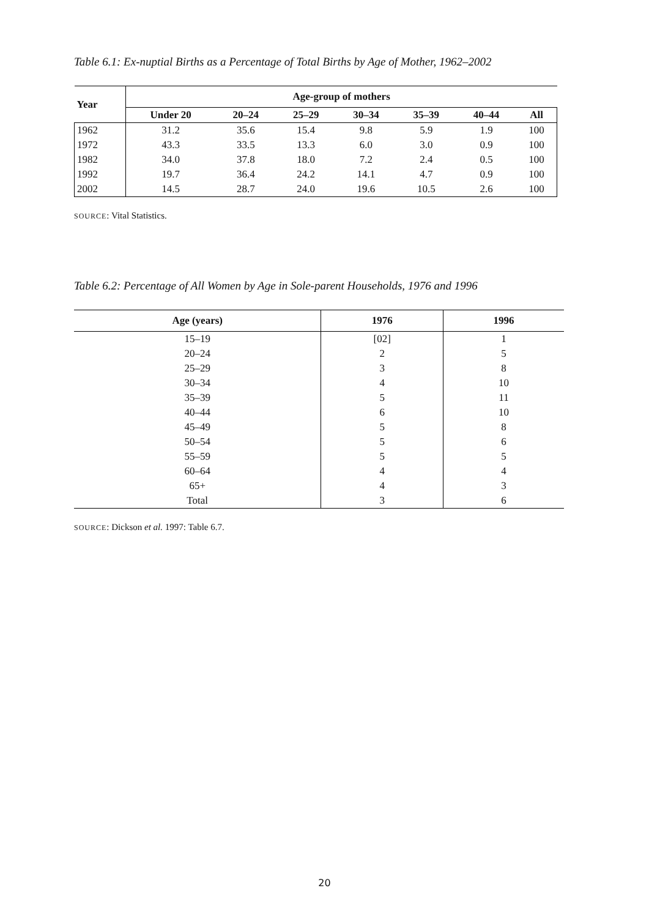Table 6.1: Ex-nuptial Births as a Percentage of Total Births by Age of Mother, 1962–2002
| Year | Age-group of mothers | | | | | | |
| --- | --- | --- | --- | --- | --- | --- | --- |
| | Under 20 | 20–24 | 25–29 | 30–34 | 35–39 | 40–44 | All |
| 1962 | 31.2 | 35.6 | 15.4 | 9.8 | 5.9 | 1.9 | 100 |
| 1972 | 43.3 | 33.5 | 13.3 | 6.0 | 3.0 | 0.9 | 100 |
| 1982 | 34.0 | 37.8 | 18.0 | 7.2 | 2.4 | 0.5 | 100 |
| 1992 | 19.7 | 36.4 | 24.2 | 14.1 | 4.7 | 0.9 | 100 |
| 2002 | 14.5 | 28.7 | 24.0 | 19.6 | 10.5 | 2.6 | 100 |
SOURCE: Vital Statistics.
Table 6.2: Percentage of All Women by Age in Sole-parent Households, 1976 and 1996
| Age (years) | 1976 | 1996 |
| --- | --- | --- |
| 15–19 | [02] | 1 |
| 20–24 | 2 | 5 |
| 25–29 | 3 | 8 |
| 30–34 | 4 | 10 |
| 35–39 | 5 | 11 |
| 40–44 | 6 | 10 |
| 45–49 | 5 | 8 |
| 50–54 | 5 | 6 |
| 55–59 | 5 | 5 |
| 60–64 | 4 | 4 |
| 65+ | 4 | 3 |
| Total | 3 | 6 |
SOURCE: Dickson et al. 1997: Table 6.7.
20